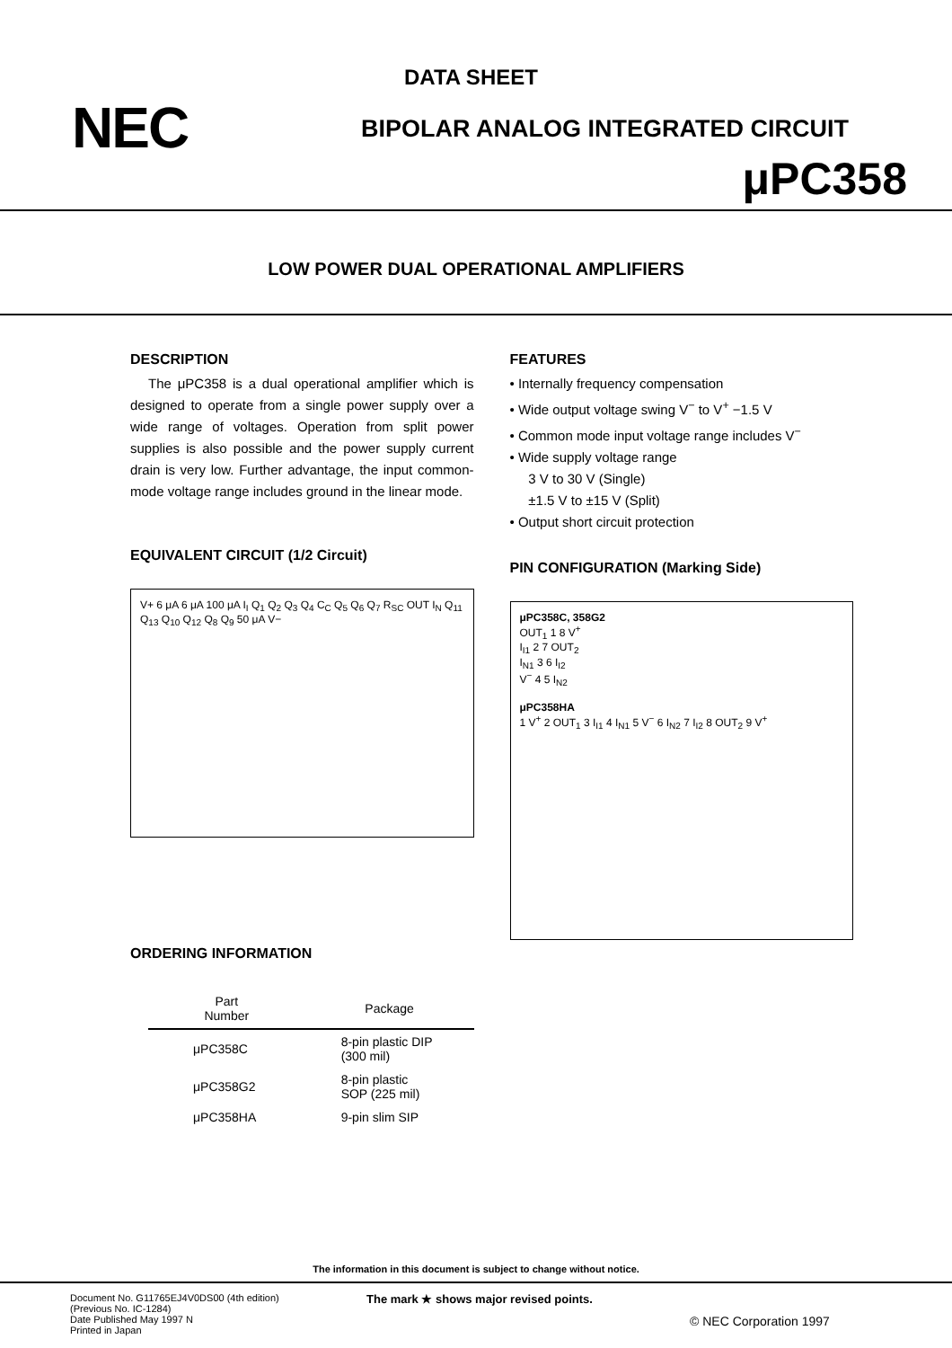DATA SHEET
NEC
BIPOLAR ANALOG INTEGRATED CIRCUIT
μPC358
LOW POWER DUAL OPERATIONAL AMPLIFIERS
DESCRIPTION
The μPC358 is a dual operational amplifier which is designed to operate from a single power supply over a wide range of voltages. Operation from split power supplies is also possible and the power supply current drain is very low. Further advantage, the input common-mode voltage range includes ground in the linear mode.
EQUIVALENT CIRCUIT (1/2 Circuit)
V+ 6 μA 6 μA 100 μA I<sub>I</sub> Q<sub>1</sub> Q<sub>2</sub> Q<sub>3</sub> Q<sub>4</sub> C<sub>C</sub> Q<sub>5</sub> Q<sub>6</sub> Q<sub>7</sub> R<sub>SC</sub> OUT I<sub>N</sub> Q<sub>11</sub> Q<sub>13</sub> Q<sub>10</sub> Q<sub>12</sub> Q<sub>8</sub> Q<sub>9</sub> 50 μA V−
ORDERING INFORMATION
| Part Number | Package |
| --- | --- |
| μPC358C | 8-pin plastic DIP (300 mil) |
| μPC358G2 | 8-pin plastic SOP (225 mil) |
| μPC358HA | 9-pin slim SIP |
FEATURES
• Internally frequency compensation
• Wide output voltage swing V<sup>−</sup> to V<sup>+</sup> −1.5 V
• Common mode input voltage range includes V<sup>−</sup>
• Wide supply voltage range
3 V to 30 V (Single)
±1.5 V to ±15 V (Split)
• Output short circuit protection
PIN CONFIGURATION (Marking Side)
μPC358C, 358G2
OUT<sub>1</sub> 1 8 V<sup>+</sup>
I<sub>I1</sub> 2 7 OUT<sub>2</sub>
I<sub>N1</sub> 3 6 I<sub>I2</sub>
V<sup>−</sup> 4 5 I<sub>N2</sub>
μPC358HA
1 V<sup>+</sup> 2 OUT<sub>1</sub> 3 I<sub>I1</sub> 4 I<sub>N1</sub> 5 V<sup>−</sup> 6 I<sub>N2</sub> 7 I<sub>I2</sub> 8 OUT<sub>2</sub> 9 V<sup>+</sup>
The information in this document is subject to change without notice.
Document No. G11765EJ4V0DS00 (4th edition)
(Previous No. IC-1284)
Date Published May 1997 N
Printed in Japan
The mark ★ shows major revised points.
© NEC Corporation 1997